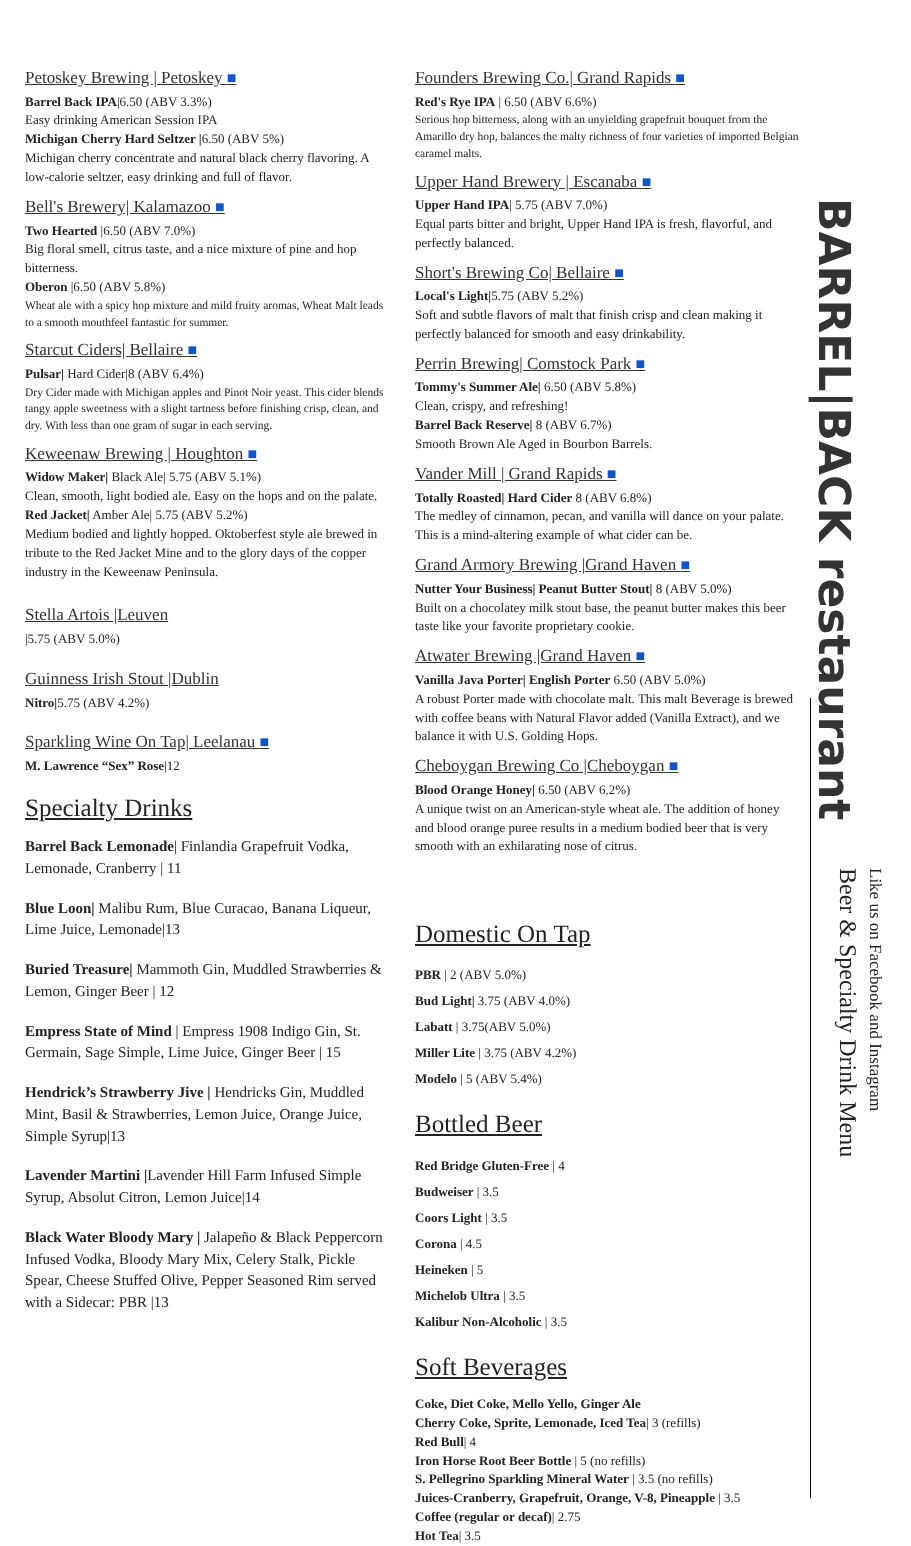Petoskey Brewing | Petoskey ■
Barrel Back IPA|6.50 (ABV 3.3%)
Easy drinking American Session IPA
Michigan Cherry Hard Seltzer |6.50 (ABV 5%)
Michigan cherry concentrate and natural black cherry flavoring. A low-calorie seltzer, easy drinking and full of flavor.
Bell's Brewery| Kalamazoo ■
Two Hearted |6.50 (ABV 7.0%)
Big floral smell, citrus taste, and a nice mixture of pine and hop bitterness.
Oberon |6.50 (ABV 5.8%)
Wheat ale with a spicy hop mixture and mild fruity aromas, Wheat Malt leads to a smooth mouthfeel fantastic for summer.
Starcut Ciders| Bellaire ■
Pulsar| Hard Cider|8 (ABV 6.4%)
Dry Cider made with Michigan apples and Pinot Noir yeast. This cider blends tangy apple sweetness with a slight tartness before finishing crisp, clean, and dry. With less than one gram of sugar in each serving.
Keweenaw Brewing | Houghton ■
Widow Maker| Black Ale| 5.75 (ABV 5.1%)
Clean, smooth, light bodied ale. Easy on the hops and on the palate.
Red Jacket| Amber Ale| 5.75 (ABV 5.2%)
Medium bodied and lightly hopped. Oktoberfest style ale brewed in tribute to the Red Jacket Mine and to the glory days of the copper industry in the Keweenaw Peninsula.
Stella Artois |Leuven
|5.75 (ABV 5.0%)
Guinness Irish Stout |Dublin
Nitro|5.75 (ABV 4.2%)
Sparkling Wine On Tap| Leelanau ■
M. Lawrence “Sex” Rose|12
Specialty Drinks
Barrel Back Lemonade| Finlandia Grapefruit Vodka, Lemonade, Cranberry | 11
Blue Loon| Malibu Rum, Blue Curacao, Banana Liqueur, Lime Juice, Lemonade|13
Buried Treasure| Mammoth Gin, Muddled Strawberries & Lemon, Ginger Beer | 12
Empress State of Mind | Empress 1908 Indigo Gin, St. Germain, Sage Simple, Lime Juice, Ginger Beer | 15
Hendrick’s Strawberry Jive | Hendricks Gin, Muddled Mint, Basil & Strawberries, Lemon Juice, Orange Juice, Simple Syrup|13
Lavender Martini |Lavender Hill Farm Infused Simple Syrup, Absolut Citron, Lemon Juice|14
Black Water Bloody Mary | Jalapeño & Black Peppercorn Infused Vodka, Bloody Mary Mix, Celery Stalk, Pickle Spear, Cheese Stuffed Olive, Pepper Seasoned Rim served with a Sidecar: PBR |13
Founders Brewing Co.| Grand Rapids ■
Red's Rye IPA | 6.50 (ABV 6.6%)
Serious hop bitterness, along with an unyielding grapefruit bouquet from the Amarillo dry hop, balances the malty richness of four varieties of imported Belgian caramel malts.
Upper Hand Brewery | Escanaba ■
Upper Hand IPA| 5.75 (ABV 7.0%)
Equal parts bitter and bright, Upper Hand IPA is fresh, flavorful, and perfectly balanced.
Short's Brewing Co| Bellaire ■
Local's Light|5.75 (ABV 5.2%)
Soft and subtle flavors of malt that finish crisp and clean making it perfectly balanced for smooth and easy drinkability.
Perrin Brewing| Comstock Park ■
Tommy's Summer Ale| 6.50 (ABV 5.8%)
Clean, crispy, and refreshing!
Barrel Back Reserve| 8 (ABV 6.7%)
Smooth Brown Ale Aged in Bourbon Barrels.
Vander Mill | Grand Rapids ■
Totally Roasted| Hard Cider 8 (ABV 6.8%)
The medley of cinnamon, pecan, and vanilla will dance on your palate. This is a mind-altering example of what cider can be.
Grand Armory Brewing |Grand Haven ■
Nutter Your Business| Peanut Butter Stout| 8 (ABV 5.0%)
Built on a chocolatey milk stout base, the peanut butter makes this beer taste like your favorite proprietary cookie.
Atwater Brewing |Grand Haven ■
Vanilla Java Porter| English Porter 6.50 (ABV 5.0%)
A robust Porter made with chocolate malt. This malt Beverage is brewed with coffee beans with Natural Flavor added (Vanilla Extract), and we balance it with U.S. Golding Hops.
Cheboygan Brewing Co |Cheboygan ■
Blood Orange Honey| 6.50 (ABV 6.2%)
A unique twist on an American-style wheat ale. The addition of honey and blood orange puree results in a medium bodied beer that is very smooth with an exhilarating nose of citrus.
Domestic On Tap
PBR | 2 (ABV 5.0%)
Bud Light| 3.75 (ABV 4.0%)
Labatt | 3.75(ABV 5.0%)
Miller Lite | 3.75 (ABV 4.2%)
Modelo | 5 (ABV 5.4%)
Bottled Beer
Red Bridge Gluten-Free | 4
Budweiser | 3.5
Coors Light | 3.5
Corona | 4.5
Heineken | 5
Michelob Ultra | 3.5
Kalibur Non-Alcoholic | 3.5
Soft Beverages
Coke, Diet Coke, Mello Yello, Ginger Ale
Cherry Coke, Sprite, Lemonade, Iced Tea| 3 (refills)
Red Bull| 4
Iron Horse Root Beer Bottle | 5 (no refills)
S. Pellegrino Sparkling Mineral Water | 3.5 (no refills)
Juices-Cranberry, Grapefruit, Orange, V-8, Pineapple | 3.5
Coffee (regular or decaf)| 2.75
Hot Tea| 3.5
BARREL|BACK restaurant
Beer & Specialty Drink Menu
Like us on Facebook and Instagram